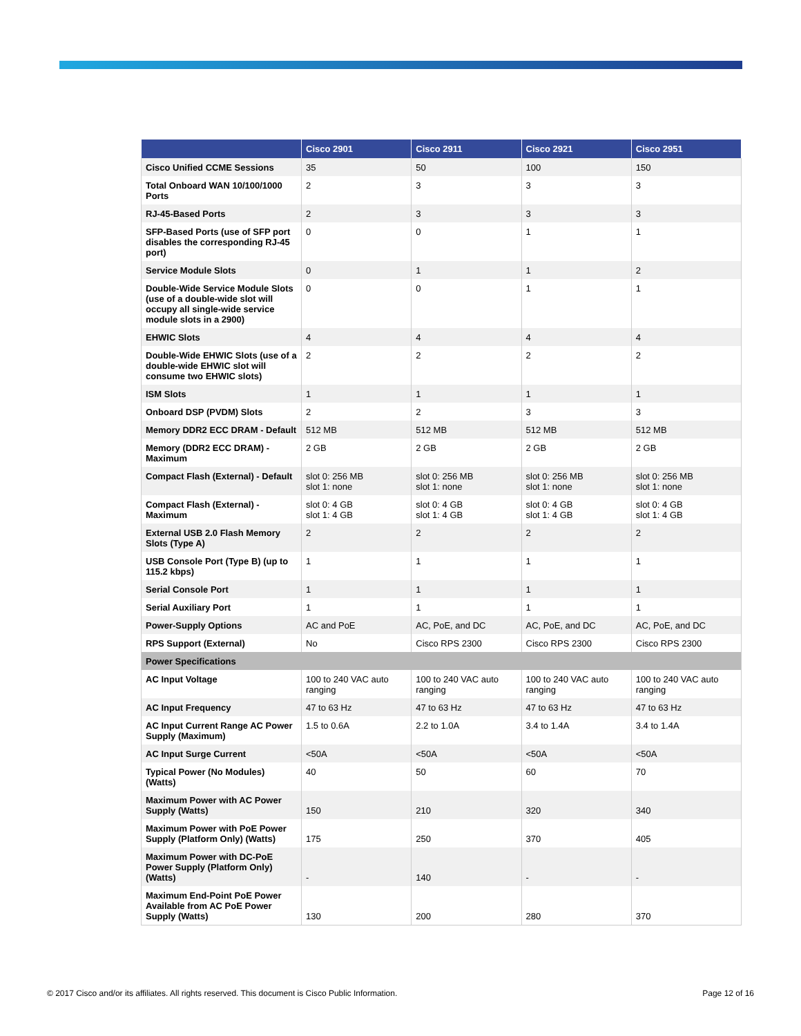| | Cisco 2901 | Cisco 2911 | Cisco 2921 | Cisco 2951 |
| --- | --- | --- | --- | --- |
| Cisco Unified CCME Sessions | 35 | 50 | 100 | 150 |
| Total Onboard WAN 10/100/1000 Ports | 2 | 3 | 3 | 3 |
| RJ-45-Based Ports | 2 | 3 | 3 | 3 |
| SFP-Based Ports (use of SFP port disables the corresponding RJ-45 port) | 0 | 0 | 1 | 1 |
| Service Module Slots | 0 | 1 | 1 | 2 |
| Double-Wide Service Module Slots (use of a double-wide slot will occupy all single-wide service module slots in a 2900) | 0 | 0 | 1 | 1 |
| EHWIC Slots | 4 | 4 | 4 | 4 |
| Double-Wide EHWIC Slots (use of a double-wide EHWIC slot will consume two EHWIC slots) | 2 | 2 | 2 | 2 |
| ISM Slots | 1 | 1 | 1 | 1 |
| Onboard DSP (PVDM) Slots | 2 | 2 | 3 | 3 |
| Memory DDR2 ECC DRAM - Default | 512 MB | 512 MB | 512 MB | 512 MB |
| Memory (DDR2 ECC DRAM) - Maximum | 2 GB | 2 GB | 2 GB | 2 GB |
| Compact Flash (External) - Default | slot 0: 256 MB slot 1: none | slot 0: 256 MB slot 1: none | slot 0: 256 MB slot 1: none | slot 0: 256 MB slot 1: none |
| Compact Flash (External) - Maximum | slot 0: 4 GB slot 1: 4 GB | slot 0: 4 GB slot 1: 4 GB | slot 0: 4 GB slot 1: 4 GB | slot 0: 4 GB slot 1: 4 GB |
| External USB 2.0 Flash Memory Slots (Type A) | 2 | 2 | 2 | 2 |
| USB Console Port (Type B) (up to 115.2 kbps) | 1 | 1 | 1 | 1 |
| Serial Console Port | 1 | 1 | 1 | 1 |
| Serial Auxiliary Port | 1 | 1 | 1 | 1 |
| Power-Supply Options | AC and PoE | AC, PoE, and DC | AC, PoE, and DC | AC, PoE, and DC |
| RPS Support (External) | No | Cisco RPS 2300 | Cisco RPS 2300 | Cisco RPS 2300 |
| Power Specifications | | | | |
| AC Input Voltage | 100 to 240 VAC auto ranging | 100 to 240 VAC auto ranging | 100 to 240 VAC auto ranging | 100 to 240 VAC auto ranging |
| AC Input Frequency | 47 to 63 Hz | 47 to 63 Hz | 47 to 63 Hz | 47 to 63 Hz |
| AC Input Current Range AC Power Supply (Maximum) | 1.5 to 0.6A | 2.2 to 1.0A | 3.4 to 1.4A | 3.4 to 1.4A |
| AC Input Surge Current | <50A | <50A | <50A | <50A |
| Typical Power (No Modules) (Watts) | 40 | 50 | 60 | 70 |
| Maximum Power with AC Power Supply (Watts) | 150 | 210 | 320 | 340 |
| Maximum Power with PoE Power Supply (Platform Only) (Watts) | 175 | 250 | 370 | 405 |
| Maximum Power with DC-PoE Power Supply (Platform Only) (Watts) | - | 140 | - | - |
| Maximum End-Point PoE Power Available from AC PoE Power Supply (Watts) | 130 | 200 | 280 | 370 |
© 2017 Cisco and/or its affiliates. All rights reserved. This document is Cisco Public Information. Page 12 of 16